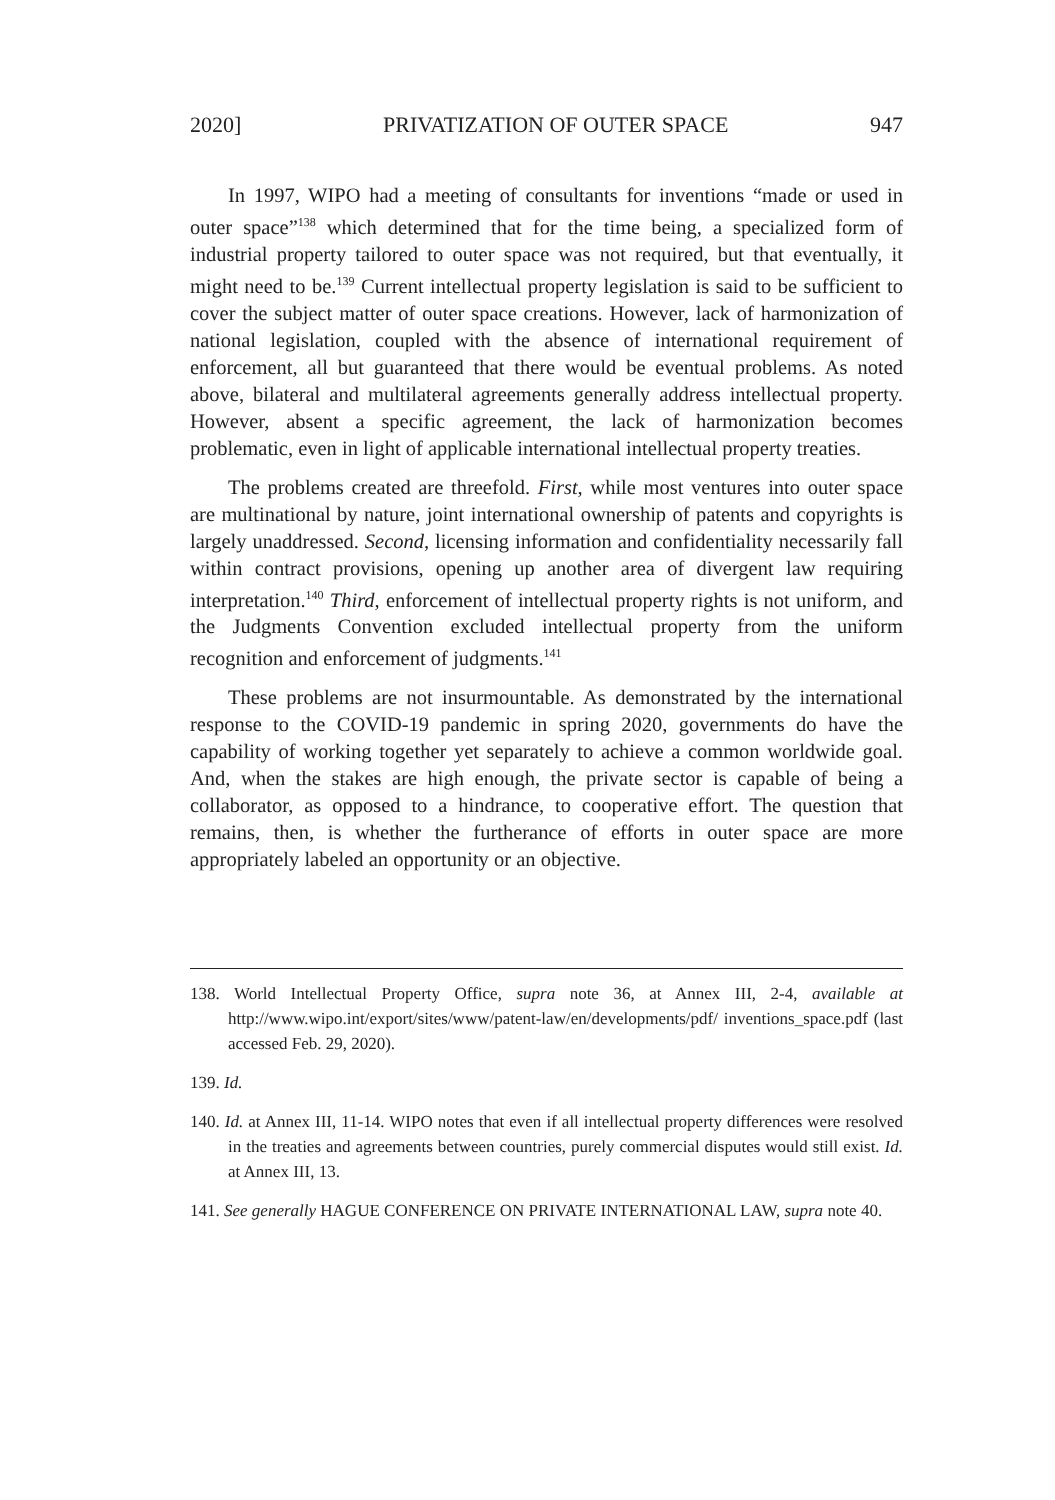2020] PRIVATIZATION OF OUTER SPACE 947
In 1997, WIPO had a meeting of consultants for inventions “made or used in outer space”<sup>138</sup> which determined that for the time being, a specialized form of industrial property tailored to outer space was not required, but that eventually, it might need to be.<sup>139</sup> Current intellectual property legislation is said to be sufficient to cover the subject matter of outer space creations. However, lack of harmonization of national legislation, coupled with the absence of international requirement of enforcement, all but guaranteed that there would be eventual problems. As noted above, bilateral and multilateral agreements generally address intellectual property. However, absent a specific agreement, the lack of harmonization becomes problematic, even in light of applicable international intellectual property treaties.
The problems created are threefold. First, while most ventures into outer space are multinational by nature, joint international ownership of patents and copyrights is largely unaddressed. Second, licensing information and confidentiality necessarily fall within contract provisions, opening up another area of divergent law requiring interpretation.<sup>140</sup> Third, enforcement of intellectual property rights is not uniform, and the Judgments Convention excluded intellectual property from the uniform recognition and enforcement of judgments.<sup>141</sup>
These problems are not insurmountable. As demonstrated by the international response to the COVID-19 pandemic in spring 2020, governments do have the capability of working together yet separately to achieve a common worldwide goal. And, when the stakes are high enough, the private sector is capable of being a collaborator, as opposed to a hindrance, to cooperative effort. The question that remains, then, is whether the furtherance of efforts in outer space are more appropriately labeled an opportunity or an objective.
138. World Intellectual Property Office, supra note 36, at Annex III, 2-4, available at http://www.wipo.int/export/sites/www/patent-law/en/developments/pdf/ inventions_space.pdf (last accessed Feb. 29, 2020).
139. Id.
140. Id. at Annex III, 11-14. WIPO notes that even if all intellectual property differences were resolved in the treaties and agreements between countries, purely commercial disputes would still exist. Id. at Annex III, 13.
141. See generally HAGUE CONFERENCE ON PRIVATE INTERNATIONAL LAW, supra note 40.